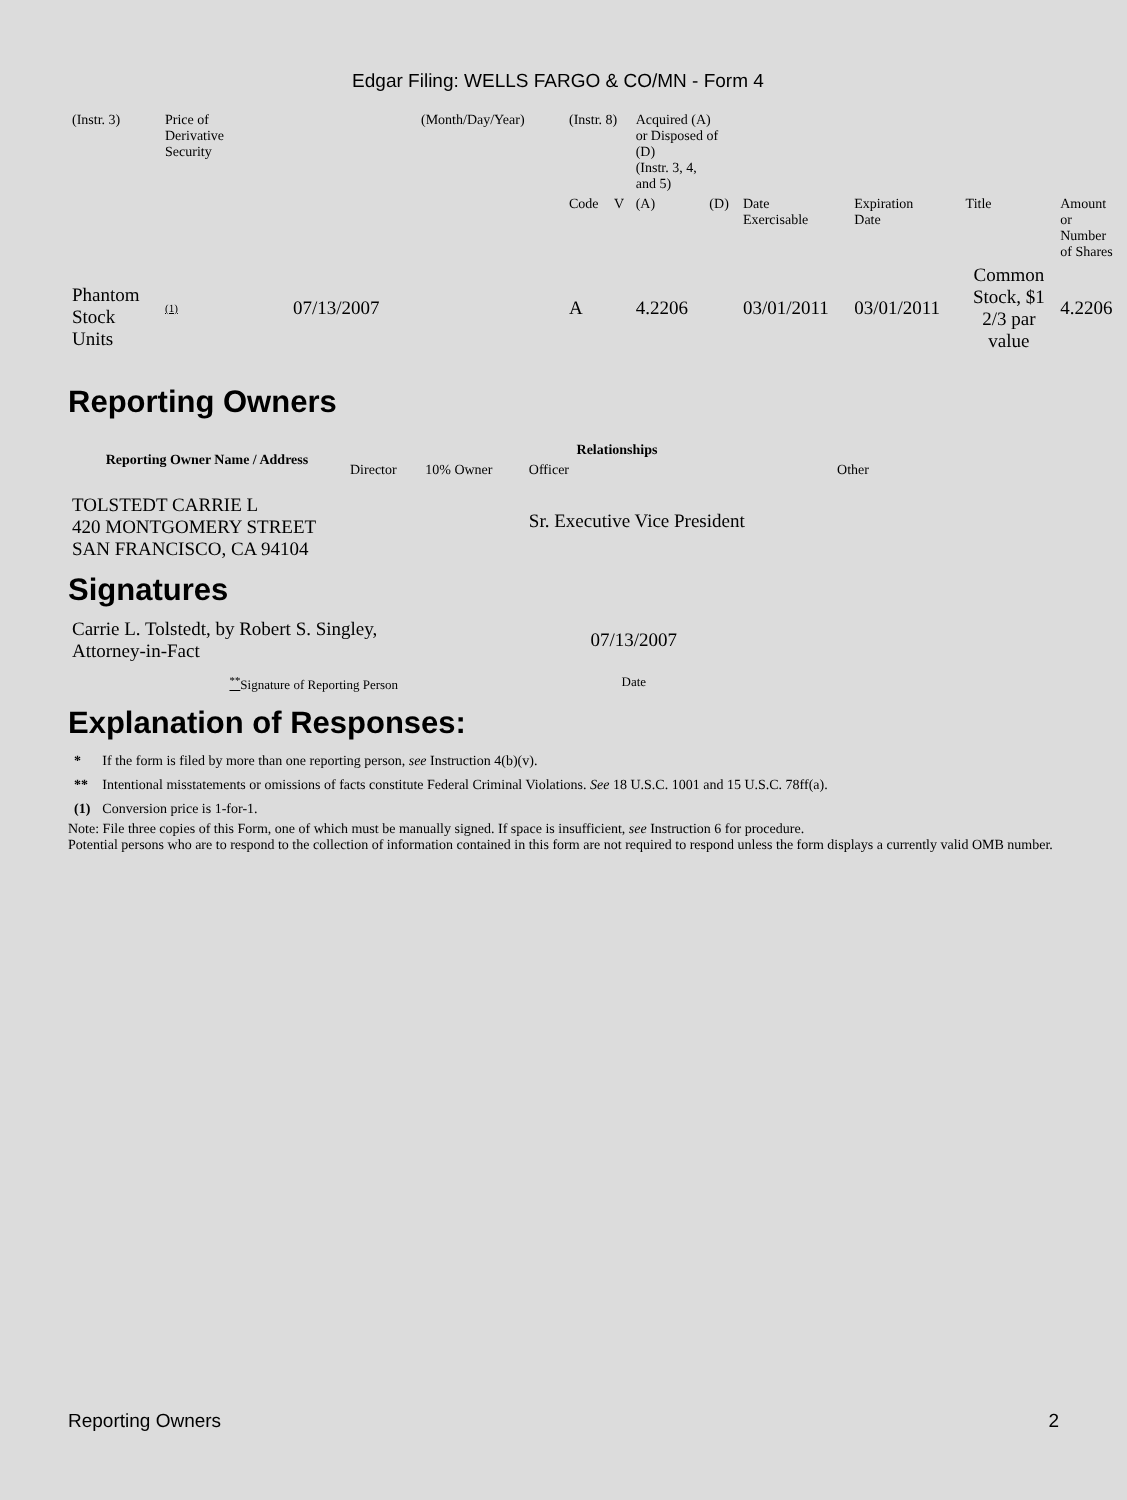Edgar Filing: WELLS FARGO & CO/MN - Form 4
| (Instr. 3) | Price of Derivative Security | | (Month/Day/Year) | (Instr. 8) | | Acquired (A) or Disposed of (D) (Instr. 3, 4, and 5) | | | | | |
| | | | | Code | V | (A) | (D) | Date Exercisable | Expiration Date | Title | Amount or Number of Shares |
| Phantom Stock Units | (1) | 07/13/2007 | | A | | 4.2206 | | 03/01/2011 | 03/01/2011 | Common Stock, $1 2/3 par value | 4.2206 |
Reporting Owners
| Reporting Owner Name / Address | Relationships | | | |
| --- | --- | --- | --- | --- |
| | Director | 10% Owner | Officer | Other |
| TOLSTEDT CARRIE L 420 MONTGOMERY STREET SAN FRANCISCO, CA 94104 | | | Sr. Executive Vice President | |
Signatures
| Carrie L. Tolstedt, by Robert S. Singley, Attorney-in-Fact | 07/13/2007 |
| <sup>**</sup> Signature of Reporting Person | Date |
Explanation of Responses:
| * | If the form is filed by more than one reporting person, see Instruction 4(b)(v). |
| ** | Intentional misstatements or omissions of facts constitute Federal Criminal Violations. See 18 U.S.C. 1001 and 15 U.S.C. 78ff(a). |
| (1) | Conversion price is 1-for-1. |
Note: File three copies of this Form, one of which must be manually signed. If space is insufficient, see Instruction 6 for procedure.
Potential persons who are to respond to the collection of information contained in this form are not required to respond unless the form displays a currently valid OMB number.
Reporting Owners 2